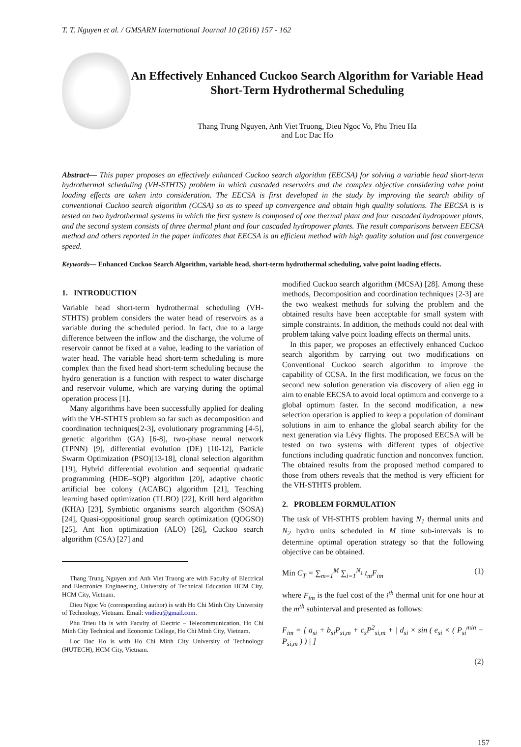T. T. Nguyen et al. / GMSARN International Journal 10 (2016) 157 - 162
An Effectively Enhanced Cuckoo Search Algorithm for Variable Head Short-Term Hydrothermal Scheduling
Thang Trung Nguyen, Anh Viet Truong, Dieu Ngoc Vo, Phu Trieu Ha
and Loc Dac Ho
Abstract— This paper proposes an effectively enhanced Cuckoo search algorithm (EECSA) for solving a variable head short-term hydrothermal scheduling (VH-STHTS) problem in which cascaded reservoirs and the complex objective considering valve point loading effects are taken into consideration. The EECSA is first developed in the study by improving the search ability of conventional Cuckoo search algorithm (CCSA) so as to speed up convergence and obtain high quality solutions. The EECSA is is tested on two hydrothermal systems in which the first system is composed of one thermal plant and four cascaded hydropower plants, and the second system consists of three thermal plant and four cascaded hydropower plants. The result comparisons between EECSA method and others reported in the paper indicates that EECSA is an efficient method with high quality solution and fast convergence speed.
Keywords— Enhanced Cuckoo Search Algorithm, variable head, short-term hydrothermal scheduling, valve point loading effects.
1. INTRODUCTION
Variable head short-term hydrothermal scheduling (VH-STHTS) problem considers the water head of reservoirs as a variable during the scheduled period. In fact, due to a large difference between the inflow and the discharge, the volume of reservoir cannot be fixed at a value, leading to the variation of water head. The variable head short-term scheduling is more complex than the fixed head short-term scheduling because the hydro generation is a function with respect to water discharge and reservoir volume, which are varying during the optimal operation process [1].
Many algorithms have been successfully applied for dealing with the VH-STHTS problem so far such as decomposition and coordination techniques[2-3], evolutionary programming [4-5], genetic algorithm (GA) [6-8], two-phase neural network (TPNN) [9], differential evolution (DE) [10-12], Particle Swarm Optimization (PSO)[13-18], clonal selection algorithm [19], Hybrid differential evolution and sequential quadratic programming (HDE–SQP) algorithm [20], adaptive chaotic artificial bee colony (ACABC) algorithm [21], Teaching learning based optimization (TLBO) [22], Krill herd algorithm (KHA) [23], Symbiotic organisms search algorithm (SOSA) [24], Quasi-oppositional group search optimization (QOGSO) [25], Ant lion optimization (ALO) [26], Cuckoo search algorithm (CSA) [27] and
Thang Trung Nguyen and Anh Viet Truong are with Faculty of Electrical and Electronics Engineering, University of Technical Education HCM City, HCM City, Vietnam.
Dieu Ngoc Vo (corresponding author) is with Ho Chi Minh City University of Technology, Vietnam. Email: vndieu@gmail.com.
Phu Trieu Ha is with Faculty of Electric – Telecommunication, Ho Chi Minh City Technical and Economic College, Ho Chi Minh City, Vietnam.
Loc Dac Ho is with Ho Chi Minh City University of Technology (HUTECH), HCM City, Vietnam.
modified Cuckoo search algorithm (MCSA) [28]. Among these methods, Decomposition and coordination techniques [2-3] are the two weakest methods for solving the problem and the obtained results have been acceptable for small system with simple constraints. In addition, the methods could not deal with problem taking valve point loading effects on thermal units.
In this paper, we proposes an effectively enhanced Cuckoo search algorithm by carrying out two modifications on Conventional Cuckoo search algorithm to improve the capability of CCSA. In the first modification, we focus on the second new solution generation via discovery of alien egg in aim to enable EECSA to avoid local optimum and converge to a global optimum faster. In the second modification, a new selection operation is applied to keep a population of dominant solutions in aim to enhance the global search ability for the next generation via Lévy flights. The proposed EECSA will be tested on two systems with different types of objective functions including quadratic function and nonconvex function. The obtained results from the proposed method compared to those from others reveals that the method is very efficient for the VH-STHTS problem.
2. PROBLEM FORMULATION
The task of VH-STHTS problem having N<sub>1</sub> thermal units and N<sub>2</sub> hydro units scheduled in M time sub-intervals is to determine optimal operation strategy so that the following objective can be obtained.
Min C<sub>T</sub> = ∑<sub>m=1</sub><sup>M</sup> ∑<sub>i=1</sub><sup>N<sub>1</sub></sup> t<sub>m</sub>F<sub>im</sub> (1)
where F<sub>im</sub> is the fuel cost of the i<sup>th</sup> thermal unit for one hour at the m<sup>th</sup> subinterval and presented as follows:
F<sub>im</sub> = [ a<sub>si</sub> + b<sub>si</sub>P<sub>si,m</sub> + c<sub>s</sub>P<sup>2</sup><sub>si,m</sub> + | d<sub>si</sub> × sin ( e<sub>si</sub> × ( P<sub>si</sub><sup>min</sup> − P<sub>si,m</sub> ) ) | ]
(2)
157